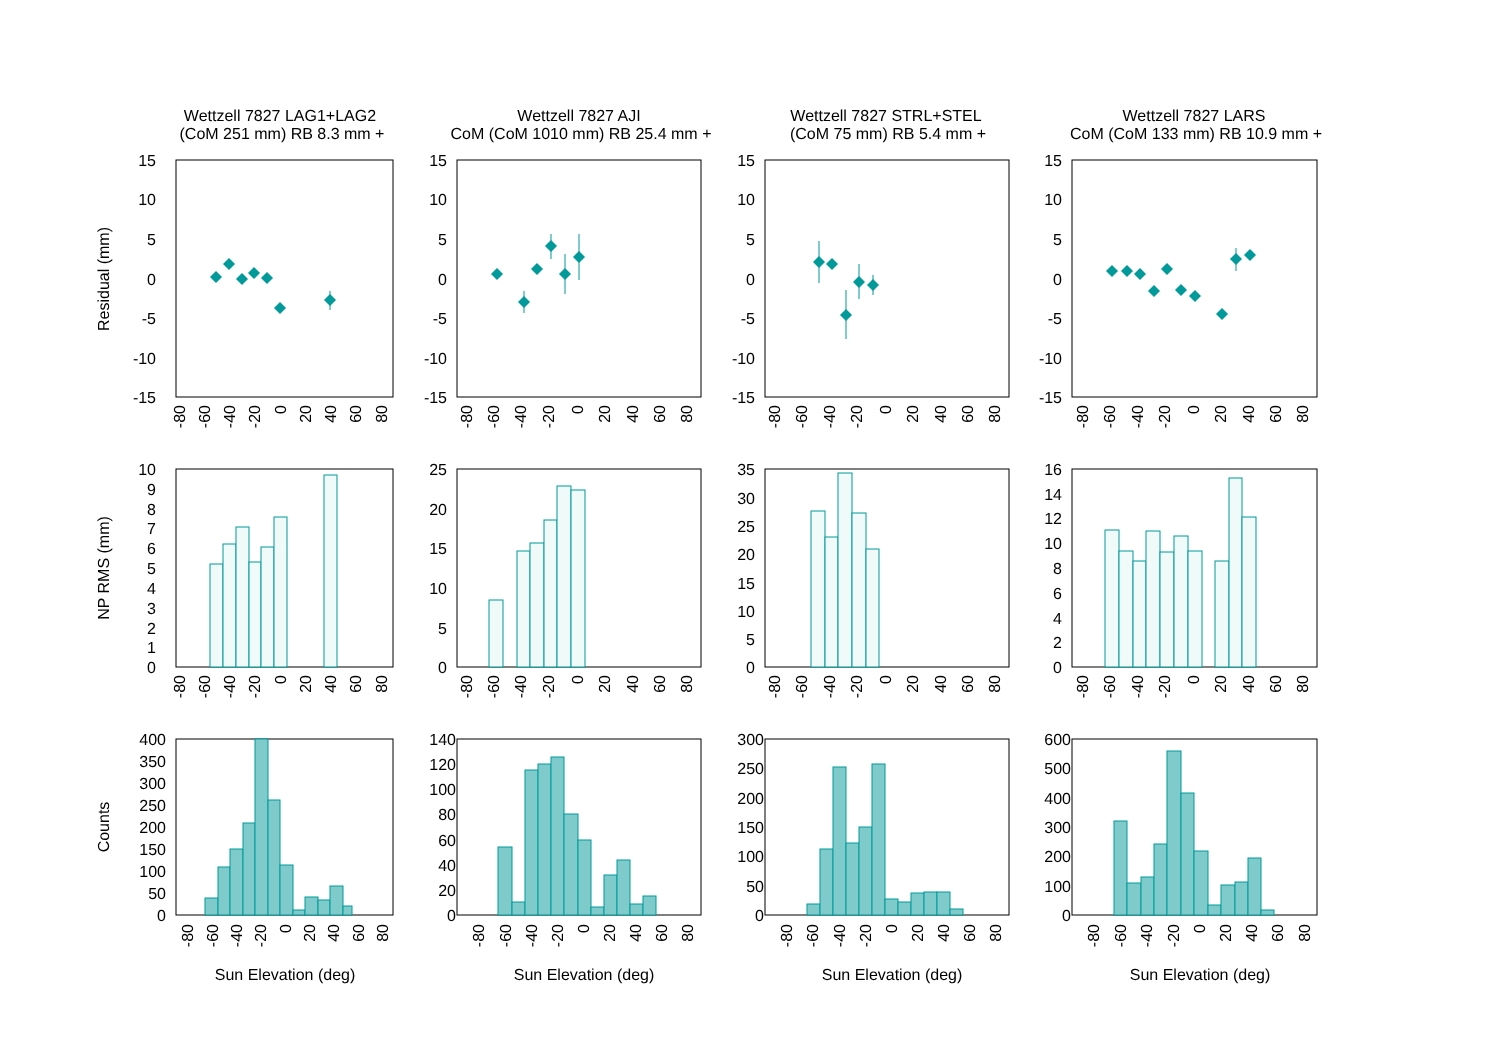Wettzell 7827 LAG1+LAG2
(CoM 251 mm) RB 8.3 mm +
Wettzell 7827 AJI
CoM (CoM 1010 mm) RB 25.4 mm +
Wettzell 7827 STRL+STEL
(CoM 75 mm) RB 5.4 mm +
Wettzell 7827 LARS
CoM (CoM 133 mm) RB 10.9 mm +
Residual (mm)
NP RMS (mm)
Counts
15
10
5
0
-5
-10
-15
15
10
5
0
-5
-10
-15
15
10
5
0
-5
-10
-15
15
10
5
0
-5
-10
-15
10
9
8
7
6
5
4
3
2
1
0
25
20
15
10
5
0
35
30
25
20
15
10
5
0
16
14
12
10
8
6
4
2
0
400
350
300
250
200
150
100
50
0
140
120
100
80
60
40
20
0
300
250
200
150
100
50
0
600
500
400
300
200
100
0
-80
-60
-40
-20
0
20
40
60
80
-80
-60
-40
-20
0
20
40
60
80
-80
-60
-40
-20
0
20
40
60
80
-80
-60
-40
-20
0
20
40
60
80
-80
-60
-40
-20
0
20
40
60
80
-80
-60
-40
-20
0
20
40
60
80
-80
-60
-40
-20
0
20
40
60
80
-80
-60
-40
-20
0
20
40
60
80
-80
-60
-40
-20
0
20
40
60
80
-80
-60
-40
-20
0
20
40
60
80
-80
-60
-40
-20
0
20
40
60
80
-80
-60
-40
-20
0
20
40
60
80
Sun Elevation (deg)
Sun Elevation (deg)
Sun Elevation (deg)
Sun Elevation (deg)